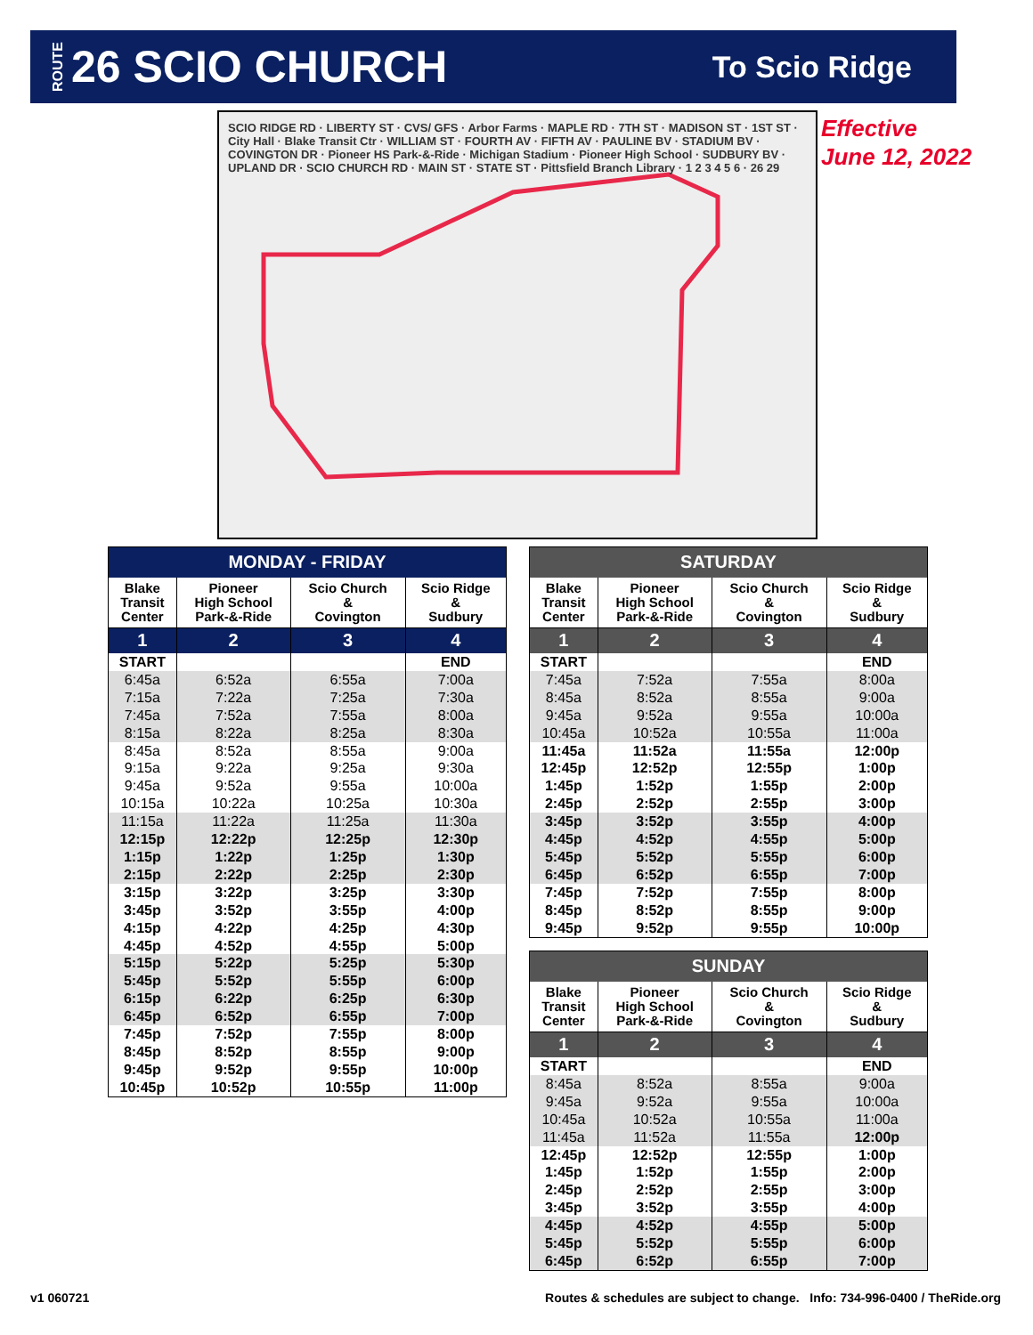ROUTE 26 SCIO CHURCH To Scio Ridge
SCIO RIDGE RD · LIBERTY ST · CVS/ GFS · Arbor Farms · MAPLE RD · 7TH ST · MADISON ST · 1ST ST · City Hall · Blake Transit Ctr · WILLIAM ST · FOURTH AV · FIFTH AV · PAULINE BV · STADIUM BV · COVINGTON DR · Pioneer HS Park-&-Ride · Michigan Stadium · Pioneer High School · SUDBURY BV · UPLAND DR · SCIO CHURCH RD · MAIN ST · STATE ST · Pittsfield Branch Library · 1 2 3 4 5 6 · 26 29
Effective
June 12, 2022
| MONDAY - FRIDAY | | | |
| --- | --- | --- | --- |
| Blake Transit Center | Pioneer High School Park-&-Ride | Scio Church & Covington | Scio Ridge & Sudbury |
| 1 | 2 | 3 | 4 |
| START | | | END |
| 6:45a | 6:52a | 6:55a | 7:00a |
| 7:15a | 7:22a | 7:25a | 7:30a |
| 7:45a | 7:52a | 7:55a | 8:00a |
| 8:15a | 8:22a | 8:25a | 8:30a |
| 8:45a | 8:52a | 8:55a | 9:00a |
| 9:15a | 9:22a | 9:25a | 9:30a |
| 9:45a | 9:52a | 9:55a | 10:00a |
| 10:15a | 10:22a | 10:25a | 10:30a |
| 11:15a | 11:22a | 11:25a | 11:30a |
| 12:15p | 12:22p | 12:25p | 12:30p |
| 1:15p | 1:22p | 1:25p | 1:30p |
| 2:15p | 2:22p | 2:25p | 2:30p |
| 3:15p | 3:22p | 3:25p | 3:30p |
| 3:45p | 3:52p | 3:55p | 4:00p |
| 4:15p | 4:22p | 4:25p | 4:30p |
| 4:45p | 4:52p | 4:55p | 5:00p |
| 5:15p | 5:22p | 5:25p | 5:30p |
| 5:45p | 5:52p | 5:55p | 6:00p |
| 6:15p | 6:22p | 6:25p | 6:30p |
| 6:45p | 6:52p | 6:55p | 7:00p |
| 7:45p | 7:52p | 7:55p | 8:00p |
| 8:45p | 8:52p | 8:55p | 9:00p |
| 9:45p | 9:52p | 9:55p | 10:00p |
| 10:45p | 10:52p | 10:55p | 11:00p |
| SATURDAY | | | |
| --- | --- | --- | --- |
| Blake Transit Center | Pioneer High School Park-&-Ride | Scio Church & Covington | Scio Ridge & Sudbury |
| 1 | 2 | 3 | 4 |
| START | | | END |
| 7:45a | 7:52a | 7:55a | 8:00a |
| 8:45a | 8:52a | 8:55a | 9:00a |
| 9:45a | 9:52a | 9:55a | 10:00a |
| 10:45a | 10:52a | 10:55a | 11:00a |
| 11:45a | 11:52a | 11:55a | 12:00p |
| 12:45p | 12:52p | 12:55p | 1:00p |
| 1:45p | 1:52p | 1:55p | 2:00p |
| 2:45p | 2:52p | 2:55p | 3:00p |
| 3:45p | 3:52p | 3:55p | 4:00p |
| 4:45p | 4:52p | 4:55p | 5:00p |
| 5:45p | 5:52p | 5:55p | 6:00p |
| 6:45p | 6:52p | 6:55p | 7:00p |
| 7:45p | 7:52p | 7:55p | 8:00p |
| 8:45p | 8:52p | 8:55p | 9:00p |
| 9:45p | 9:52p | 9:55p | 10:00p |
| SUNDAY | | | |
| --- | --- | --- | --- |
| Blake Transit Center | Pioneer High School Park-&-Ride | Scio Church & Covington | Scio Ridge & Sudbury |
| 1 | 2 | 3 | 4 |
| START | | | END |
| 8:45a | 8:52a | 8:55a | 9:00a |
| 9:45a | 9:52a | 9:55a | 10:00a |
| 10:45a | 10:52a | 10:55a | 11:00a |
| 11:45a | 11:52a | 11:55a | 12:00p |
| 12:45p | 12:52p | 12:55p | 1:00p |
| 1:45p | 1:52p | 1:55p | 2:00p |
| 2:45p | 2:52p | 2:55p | 3:00p |
| 3:45p | 3:52p | 3:55p | 4:00p |
| 4:45p | 4:52p | 4:55p | 5:00p |
| 5:45p | 5:52p | 5:55p | 6:00p |
| 6:45p | 6:52p | 6:55p | 7:00p |
v1 060721
Routes & schedules are subject to change. Info: 734-996-0400 / TheRide.org